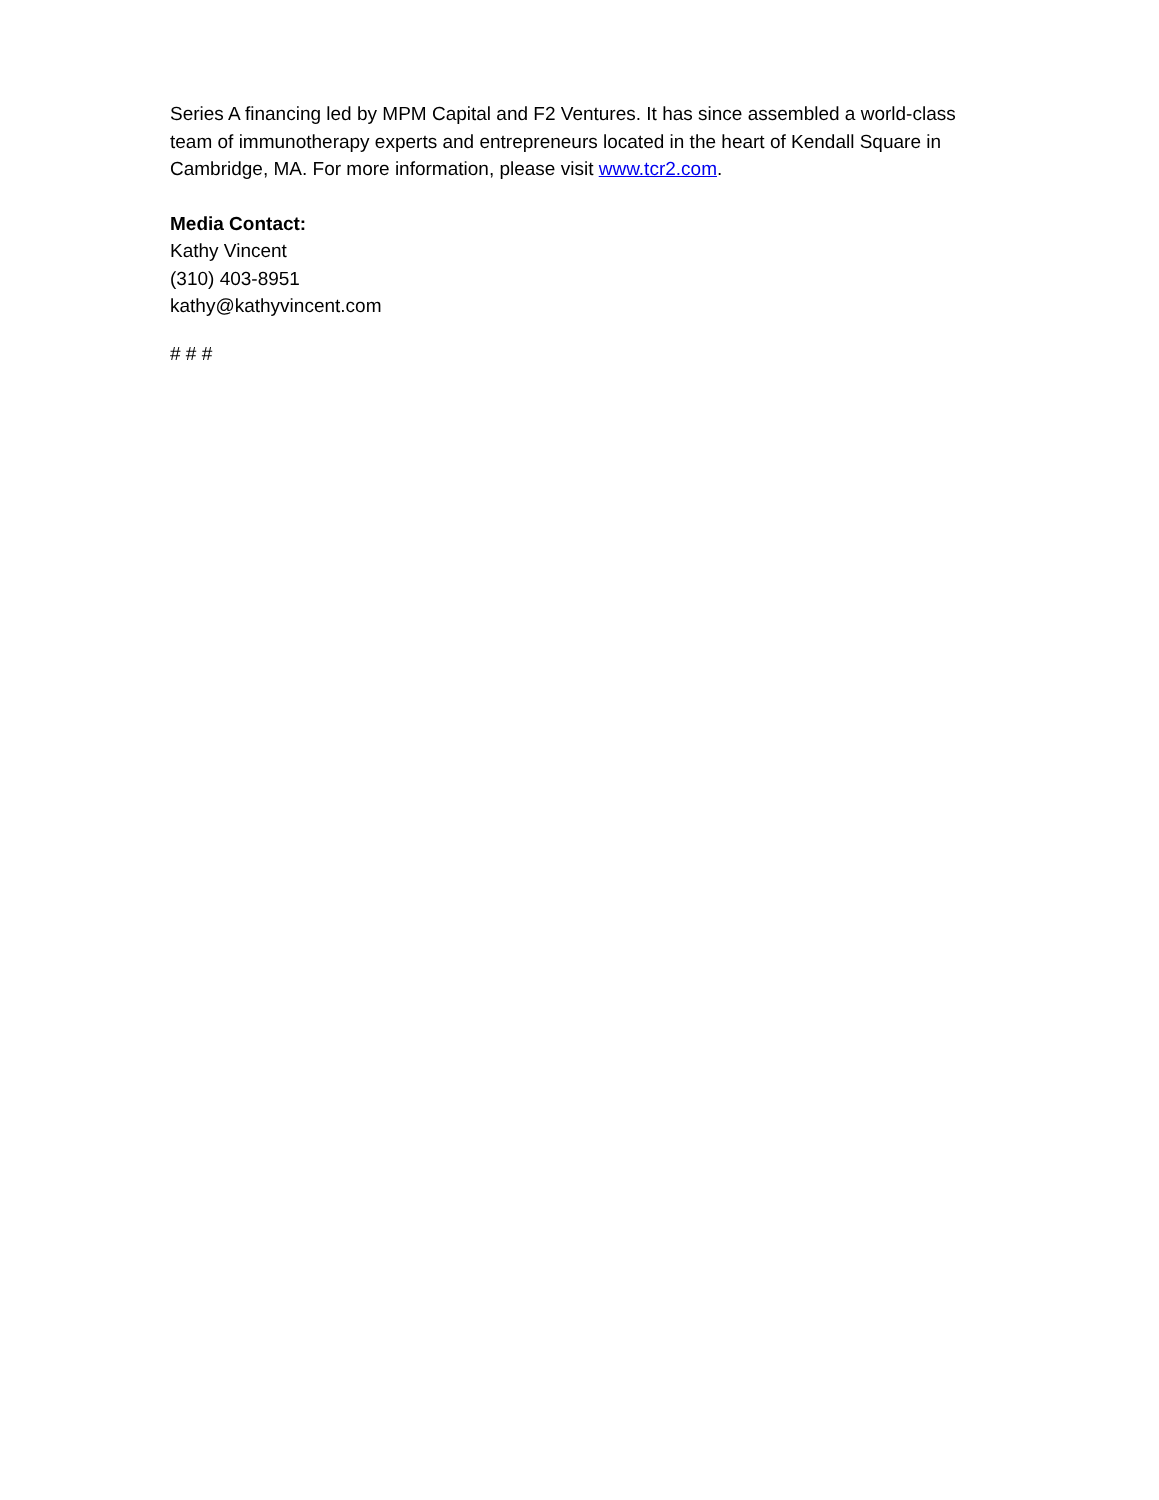Series A financing led by MPM Capital and F2 Ventures. It has since assembled a world-class team of immunotherapy experts and entrepreneurs located in the heart of Kendall Square in Cambridge, MA. For more information, please visit www.tcr2.com.
Media Contact:
Kathy Vincent
(310) 403-8951
kathy@kathyvincent.com
# # #